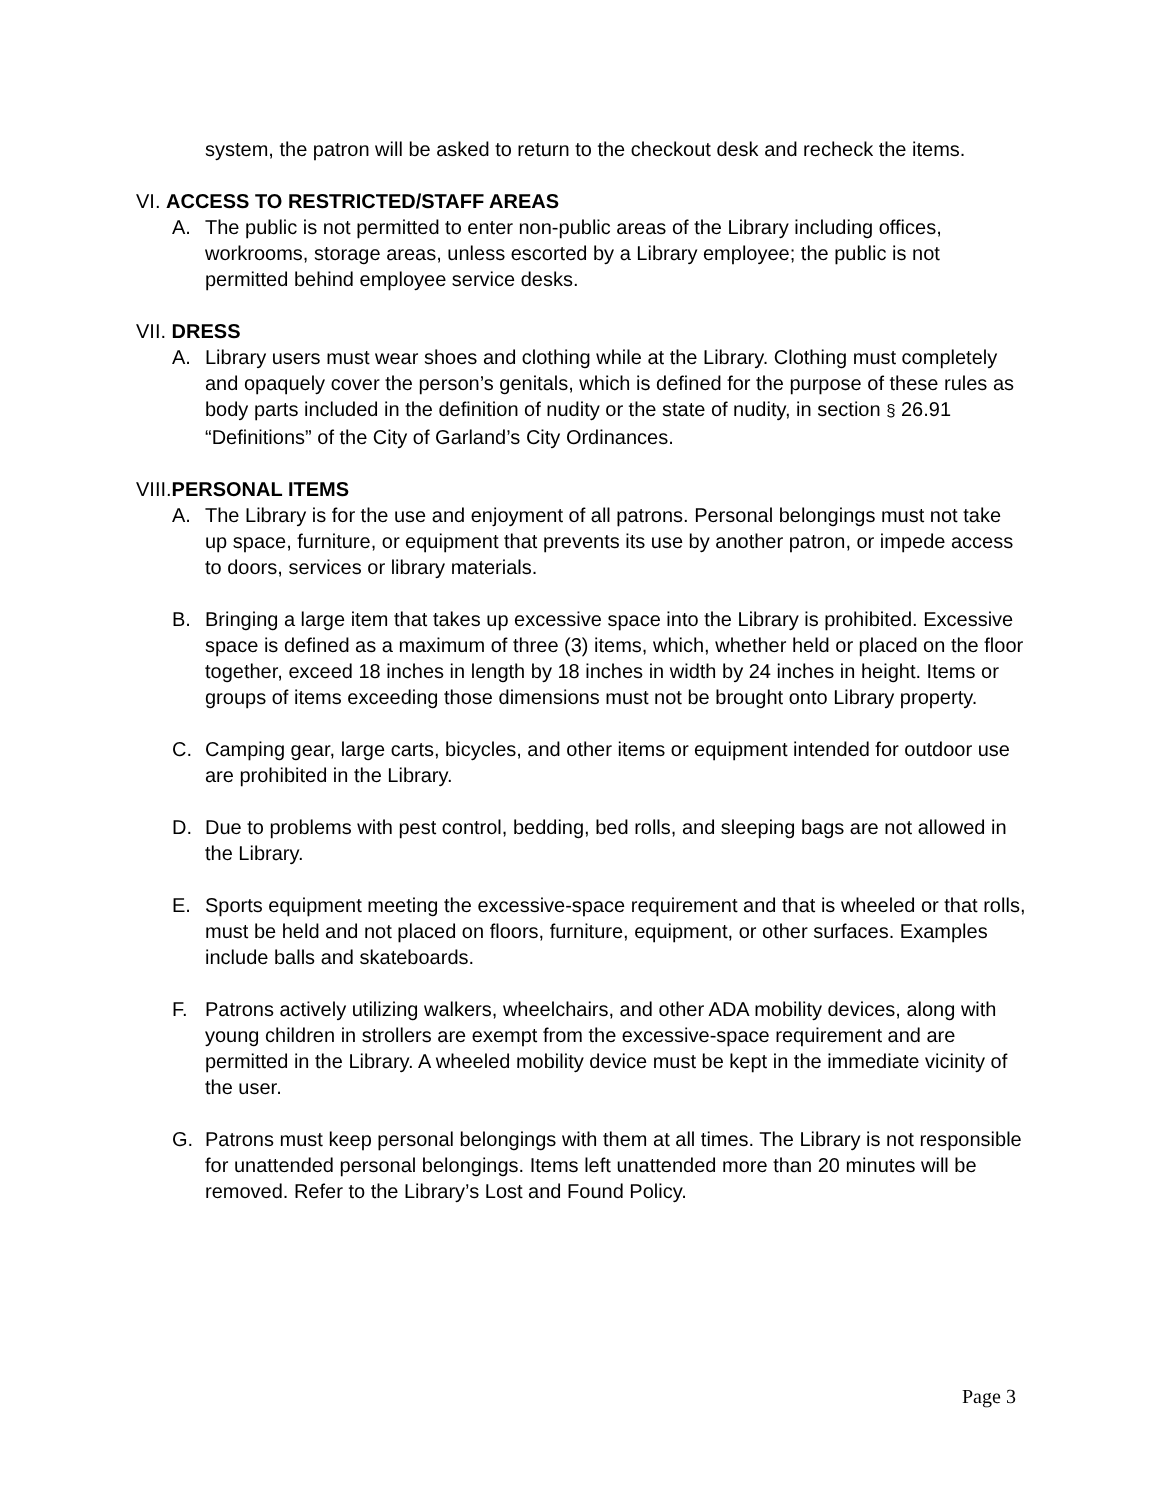system, the patron will be asked to return to the checkout desk and recheck the items.
VI. ACCESS TO RESTRICTED/STAFF AREAS
A. The public is not permitted to enter non-public areas of the Library including offices, workrooms, storage areas, unless escorted by a Library employee; the public is not permitted behind employee service desks.
VII. DRESS
A. Library users must wear shoes and clothing while at the Library. Clothing must completely and opaquely cover the person’s genitals, which is defined for the purpose of these rules as body parts included in the definition of nudity or the state of nudity, in section § 26.91 “Definitions” of the City of Garland’s City Ordinances.
VIII.PERSONAL ITEMS
A. The Library is for the use and enjoyment of all patrons. Personal belongings must not take up space, furniture, or equipment that prevents its use by another patron, or impede access to doors, services or library materials.
B. Bringing a large item that takes up excessive space into the Library is prohibited. Excessive space is defined as a maximum of three (3) items, which, whether held or placed on the floor together, exceed 18 inches in length by 18 inches in width by 24 inches in height. Items or groups of items exceeding those dimensions must not be brought onto Library property.
C. Camping gear, large carts, bicycles, and other items or equipment intended for outdoor use are prohibited in the Library.
D. Due to problems with pest control, bedding, bed rolls, and sleeping bags are not allowed in the Library.
E. Sports equipment meeting the excessive-space requirement and that is wheeled or that rolls, must be held and not placed on floors, furniture, equipment, or other surfaces. Examples include balls and skateboards.
F. Patrons actively utilizing walkers, wheelchairs, and other ADA mobility devices, along with young children in strollers are exempt from the excessive-space requirement and are permitted in the Library. A wheeled mobility device must be kept in the immediate vicinity of the user.
G. Patrons must keep personal belongings with them at all times. The Library is not responsible for unattended personal belongings. Items left unattended more than 20 minutes will be removed. Refer to the Library’s Lost and Found Policy.
Page 3